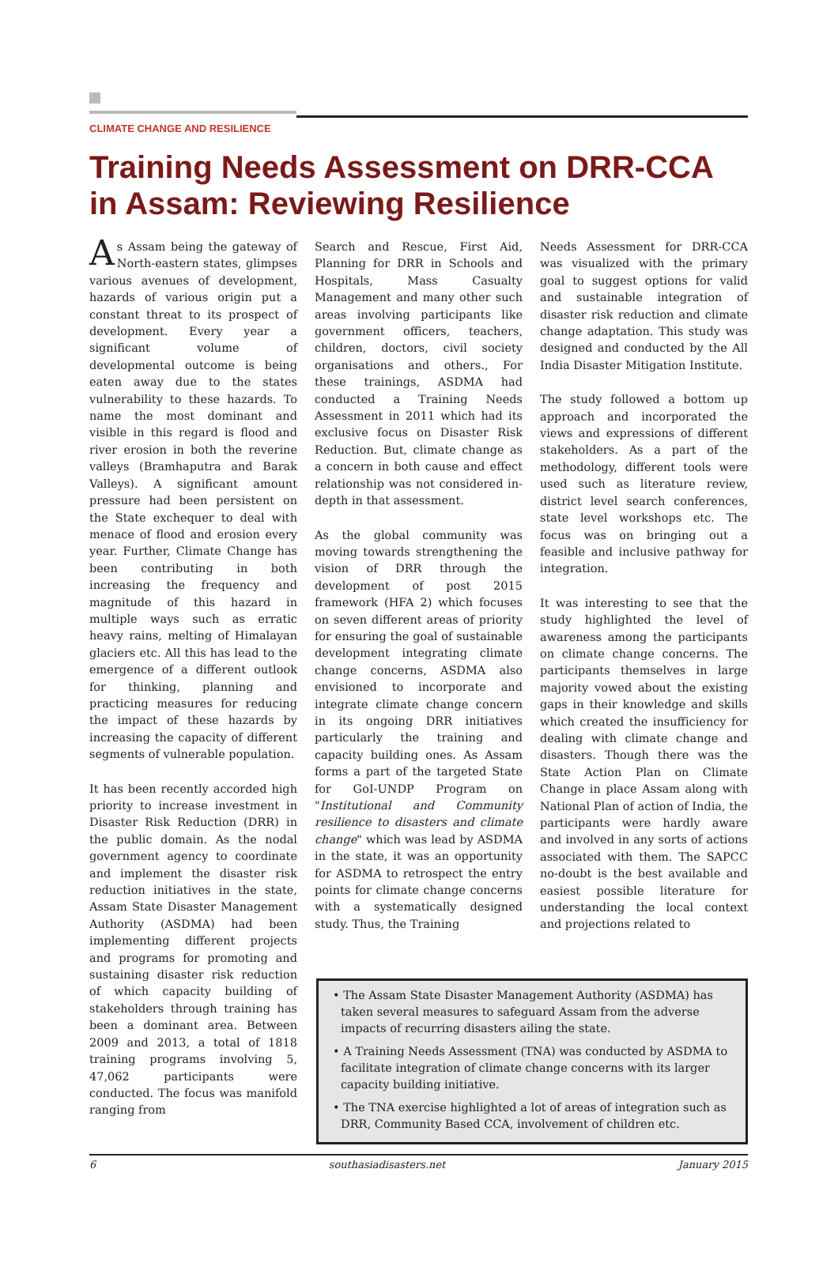CLIMATE CHANGE AND RESILIENCE
Training Needs Assessment on DRR-CCA in Assam: Reviewing Resilience
As Assam being the gateway of North-eastern states, glimpses various avenues of development, hazards of various origin put a constant threat to its prospect of development. Every year a significant volume of developmental outcome is being eaten away due to the states vulnerability to these hazards. To name the most dominant and visible in this regard is flood and river erosion in both the reverine valleys (Bramhaputra and Barak Valleys). A significant amount pressure had been persistent on the State exchequer to deal with menace of flood and erosion every year. Further, Climate Change has been contributing in both increasing the frequency and magnitude of this hazard in multiple ways such as erratic heavy rains, melting of Himalayan glaciers etc. All this has lead to the emergence of a different outlook for thinking, planning and practicing measures for reducing the impact of these hazards by increasing the capacity of different segments of vulnerable population.
It has been recently accorded high priority to increase investment in Disaster Risk Reduction (DRR) in the public domain. As the nodal government agency to coordinate and implement the disaster risk reduction initiatives in the state, Assam State Disaster Management Authority (ASDMA) had been implementing different projects and programs for promoting and sustaining disaster risk reduction of which capacity building of stakeholders through training has been a dominant area. Between 2009 and 2013, a total of 1818 training programs involving 5, 47,062 participants were conducted. The focus was manifold ranging from
Search and Rescue, First Aid, Planning for DRR in Schools and Hospitals, Mass Casualty Management and many other such areas involving participants like government officers, teachers, children, doctors, civil society organisations and others., For these trainings, ASDMA had conducted a Training Needs Assessment in 2011 which had its exclusive focus on Disaster Risk Reduction. But, climate change as a concern in both cause and effect relationship was not considered in-depth in that assessment.
As the global community was moving towards strengthening the vision of DRR through the development of post 2015 framework (HFA 2) which focuses on seven different areas of priority for ensuring the goal of sustainable development integrating climate change concerns, ASDMA also envisioned to incorporate and integrate climate change concern in its ongoing DRR initiatives particularly the training and capacity building ones. As Assam forms a part of the targeted State for GoI-UNDP Program on "Institutional and Community resilience to disasters and climate change" which was lead by ASDMA in the state, it was an opportunity for ASDMA to retrospect the entry points for climate change concerns with a systematically designed study. Thus, the Training
Needs Assessment for DRR-CCA was visualized with the primary goal to suggest options for valid and sustainable integration of disaster risk reduction and climate change adaptation. This study was designed and conducted by the All India Disaster Mitigation Institute.
The study followed a bottom up approach and incorporated the views and expressions of different stakeholders. As a part of the methodology, different tools were used such as literature review, district level search conferences, state level workshops etc. The focus was on bringing out a feasible and inclusive pathway for integration.
It was interesting to see that the study highlighted the level of awareness among the participants on climate change concerns. The participants themselves in large majority vowed about the existing gaps in their knowledge and skills which created the insufficiency for dealing with climate change and disasters. Though there was the State Action Plan on Climate Change in place Assam along with National Plan of action of India, the participants were hardly aware and involved in any sorts of actions associated with them. The SAPCC no-doubt is the best available and easiest possible literature for understanding the local context and projections related to
• The Assam State Disaster Management Authority (ASDMA) has taken several measures to safeguard Assam from the adverse impacts of recurring disasters ailing the state.
• A Training Needs Assessment (TNA) was conducted by ASDMA to facilitate integration of climate change concerns with its larger capacity building initiative.
• The TNA exercise highlighted a lot of areas of integration such as DRR, Community Based CCA, involvement of children etc.
6 southasiadisasters.net January 2015